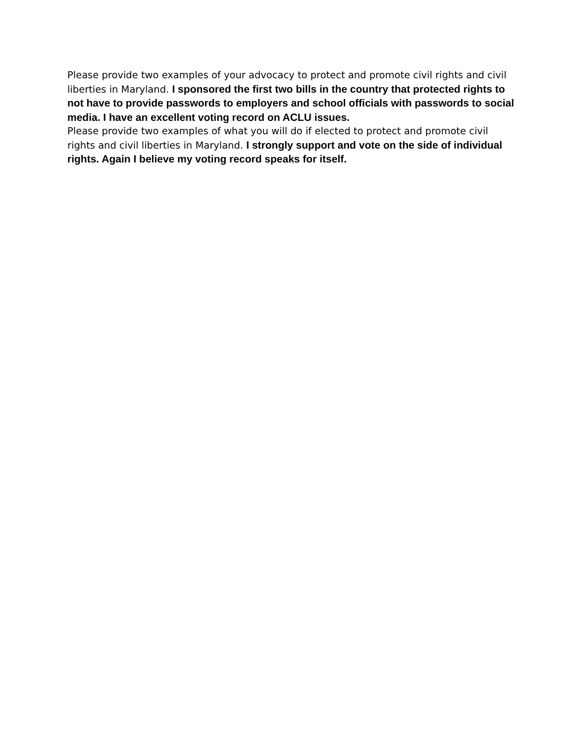Please provide two examples of your advocacy to protect and promote civil rights and civil liberties in Maryland. I sponsored the first two bills in the country that protected rights to not have to provide passwords to employers and school officials with passwords to social media. I have an excellent voting record on ACLU issues.
Please provide two examples of what you will do if elected to protect and promote civil rights and civil liberties in Maryland. I strongly support and vote on the side of individual rights. Again I believe my voting record speaks for itself.